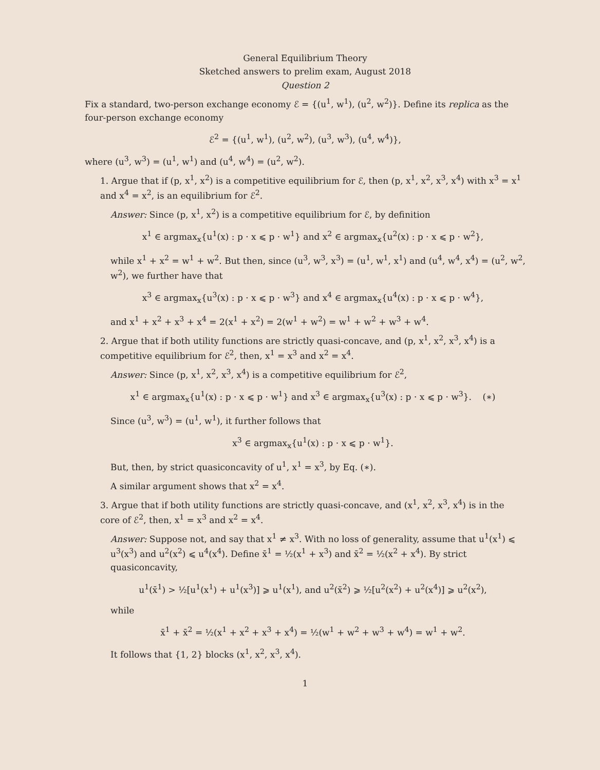General Equilibrium Theory
Sketched answers to prelim exam, August 2018
Question 2
Fix a standard, two-person exchange economy ℰ = {(u<sup>1</sup>, w<sup>1</sup>), (u<sup>2</sup>, w<sup>2</sup>)}. Define its replica as the four-person exchange economy
ℰ<sup>2</sup> = {(u<sup>1</sup>, w<sup>1</sup>), (u<sup>2</sup>, w<sup>2</sup>), (u<sup>3</sup>, w<sup>3</sup>), (u<sup>4</sup>, w<sup>4</sup>)},
where (u<sup>3</sup>, w<sup>3</sup>) = (u<sup>1</sup>, w<sup>1</sup>) and (u<sup>4</sup>, w<sup>4</sup>) = (u<sup>2</sup>, w<sup>2</sup>).
1. Argue that if (p, x<sup>1</sup>, x<sup>2</sup>) is a competitive equilibrium for ℰ, then (p, x<sup>1</sup>, x<sup>2</sup>, x<sup>3</sup>, x<sup>4</sup>) with x<sup>3</sup> = x<sup>1</sup> and x<sup>4</sup> = x<sup>2</sup>, is an equilibrium for ℰ<sup>2</sup>.
Answer: Since (p, x<sup>1</sup>, x<sup>2</sup>) is a competitive equilibrium for ℰ, by definition
x<sup>1</sup> ∈ argmax<sub>x</sub>{u<sup>1</sup>(x) : p · x ⩽ p · w<sup>1</sup>} and x<sup>2</sup> ∈ argmax<sub>x</sub>{u<sup>2</sup>(x) : p · x ⩽ p · w<sup>2</sup>},
while x<sup>1</sup> + x<sup>2</sup> = w<sup>1</sup> + w<sup>2</sup>. But then, since (u<sup>3</sup>, w<sup>3</sup>, x<sup>3</sup>) = (u<sup>1</sup>, w<sup>1</sup>, x<sup>1</sup>) and (u<sup>4</sup>, w<sup>4</sup>, x<sup>4</sup>) = (u<sup>2</sup>, w<sup>2</sup>, w<sup>2</sup>), we further have that
x<sup>3</sup> ∈ argmax<sub>x</sub>{u<sup>3</sup>(x) : p · x ⩽ p · w<sup>3</sup>} and x<sup>4</sup> ∈ argmax<sub>x</sub>{u<sup>4</sup>(x) : p · x ⩽ p · w<sup>4</sup>},
and x<sup>1</sup> + x<sup>2</sup> + x<sup>3</sup> + x<sup>4</sup> = 2(x<sup>1</sup> + x<sup>2</sup>) = 2(w<sup>1</sup> + w<sup>2</sup>) = w<sup>1</sup> + w<sup>2</sup> + w<sup>3</sup> + w<sup>4</sup>.
2. Argue that if both utility functions are strictly quasi-concave, and (p, x<sup>1</sup>, x<sup>2</sup>, x<sup>3</sup>, x<sup>4</sup>) is a competitive equilibrium for ℰ<sup>2</sup>, then, x<sup>1</sup> = x<sup>3</sup> and x<sup>2</sup> = x<sup>4</sup>.
Answer: Since (p, x<sup>1</sup>, x<sup>2</sup>, x<sup>3</sup>, x<sup>4</sup>) is a competitive equilibrium for ℰ<sup>2</sup>,
x<sup>1</sup> ∈ argmax<sub>x</sub>{u<sup>1</sup>(x) : p · x ⩽ p · w<sup>1</sup>} and x<sup>3</sup> ∈ argmax<sub>x</sub>{u<sup>3</sup>(x) : p · x ⩽ p · w<sup>3</sup>}. (∗)
Since (u<sup>3</sup>, w<sup>3</sup>) = (u<sup>1</sup>, w<sup>1</sup>), it further follows that
x<sup>3</sup> ∈ argmax<sub>x</sub>{u<sup>1</sup>(x) : p · x ⩽ p · w<sup>1</sup>}.
But, then, by strict quasiconcavity of u<sup>1</sup>, x<sup>1</sup> = x<sup>3</sup>, by Eq. (∗).
A similar argument shows that x<sup>2</sup> = x<sup>4</sup>.
3. Argue that if both utility functions are strictly quasi-concave, and (x<sup>1</sup>, x<sup>2</sup>, x<sup>3</sup>, x<sup>4</sup>) is in the core of ℰ<sup>2</sup>, then, x<sup>1</sup> = x<sup>3</sup> and x<sup>2</sup> = x<sup>4</sup>.
Answer: Suppose not, and say that x<sup>1</sup> ≠ x<sup>3</sup>. With no loss of generality, assume that u<sup>1</sup>(x<sup>1</sup>) ⩽ u<sup>3</sup>(x<sup>3</sup>) and u<sup>2</sup>(x<sup>2</sup>) ⩽ u<sup>4</sup>(x<sup>4</sup>). Define x̄<sup>1</sup> = ½(x<sup>1</sup> + x<sup>3</sup>) and x̄<sup>2</sup> = ½(x<sup>2</sup> + x<sup>4</sup>). By strict quasiconcavity,
u<sup>1</sup>(x̄<sup>1</sup>) > ½[u<sup>1</sup>(x<sup>1</sup>) + u<sup>1</sup>(x<sup>3</sup>)] ⩾ u<sup>1</sup>(x<sup>1</sup>), and u<sup>2</sup>(x̄<sup>2</sup>) ⩾ ½[u<sup>2</sup>(x<sup>2</sup>) + u<sup>2</sup>(x<sup>4</sup>)] ⩾ u<sup>2</sup>(x<sup>2</sup>),
while
x̄<sup>1</sup> + x̄<sup>2</sup> = ½(x<sup>1</sup> + x<sup>2</sup> + x<sup>3</sup> + x<sup>4</sup>) = ½(w<sup>1</sup> + w<sup>2</sup> + w<sup>3</sup> + w<sup>4</sup>) = w<sup>1</sup> + w<sup>2</sup>.
It follows that {1, 2} blocks (x<sup>1</sup>, x<sup>2</sup>, x<sup>3</sup>, x<sup>4</sup>).
1